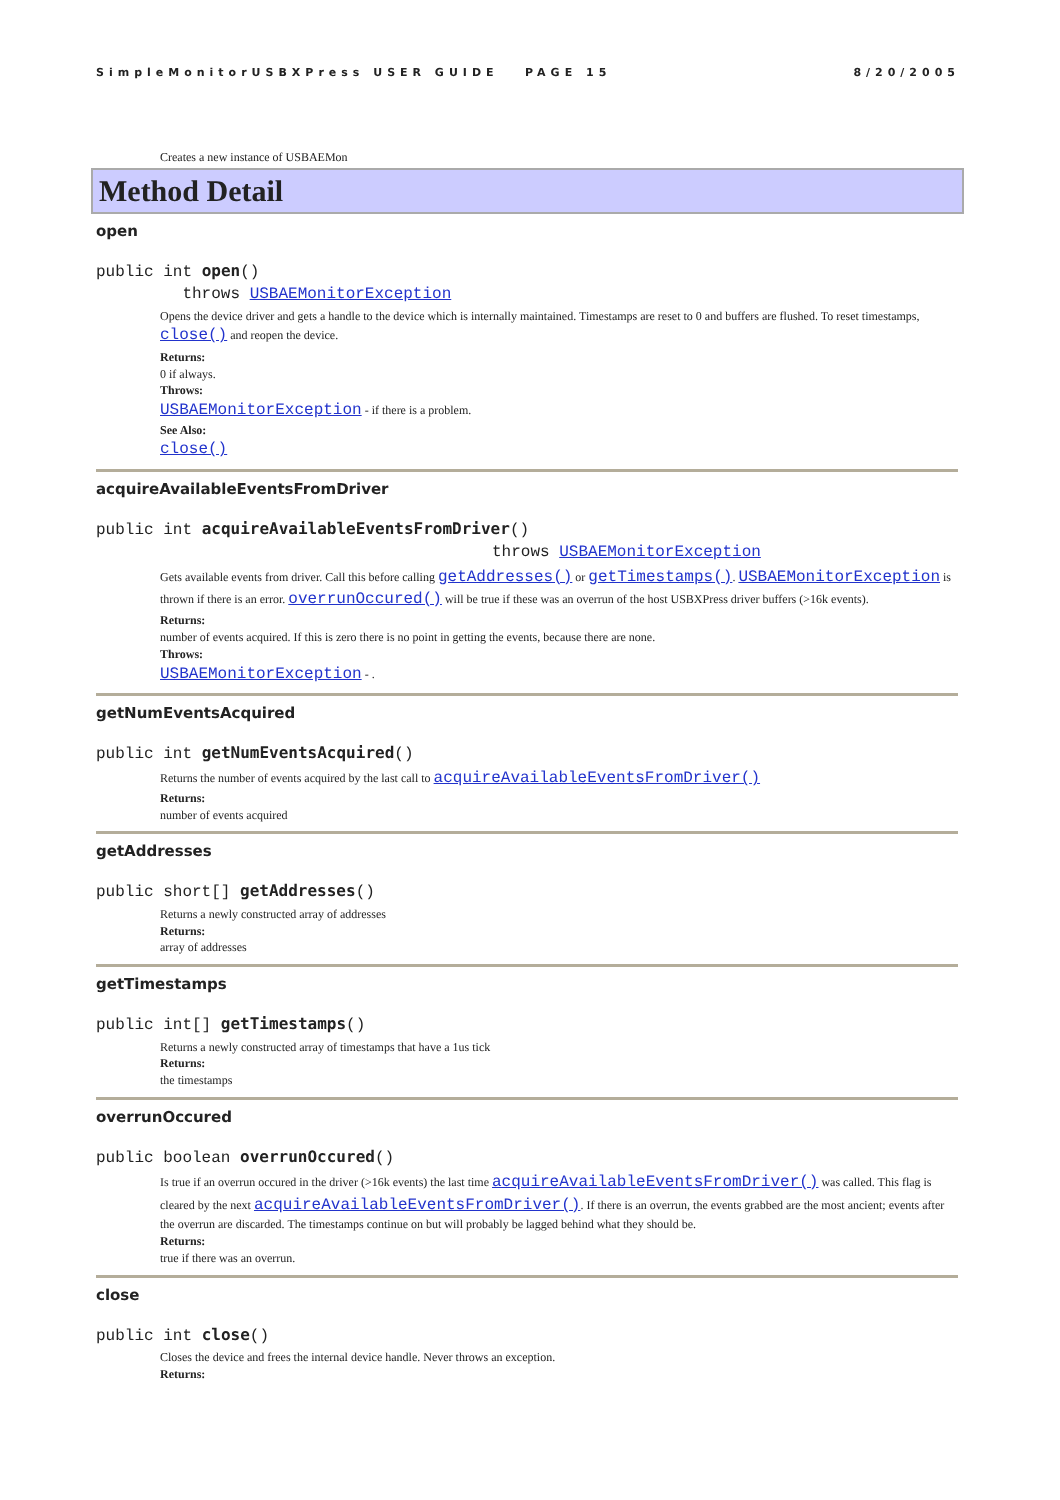SimpleMonitorUSBXPress USER GUIDE PAGE 15 8/20/2005
Creates a new instance of USBAEMon
Method Detail
open
public int open()
throws USBAEMonitorException
Opens the device driver and gets a handle to the device which is internally maintained. Timestamps are reset to 0 and buffers are flushed. To reset timestamps, close() and reopen the device.
Returns:
0 if always.
Throws:
USBAEMonitorException - if there is a problem.
See Also:
close()
acquireAvailableEventsFromDriver
public int acquireAvailableEventsFromDriver()
throws USBAEMonitorException
Gets available events from driver. Call this before calling getAddresses() or getTimestamps(). USBAEMonitorException is thrown if there is an error. overrunOccured() will be true if these was an overrun of the host USBXPress driver buffers (>16k events).
Returns:
number of events acquired. If this is zero there is no point in getting the events, because there are none.
Throws:
USBAEMonitorException - .
getNumEventsAcquired
public int getNumEventsAcquired()
Returns the number of events acquired by the last call to acquireAvailableEventsFromDriver()
Returns:
number of events acquired
getAddresses
public short[] getAddresses()
Returns a newly constructed array of addresses
Returns:
array of addresses
getTimestamps
public int[] getTimestamps()
Returns a newly constructed array of timestamps that have a 1us tick
Returns:
the timestamps
overrunOccured
public boolean overrunOccured()
Is true if an overrun occured in the driver (>16k events) the last time acquireAvailableEventsFromDriver() was called. This flag is cleared by the next acquireAvailableEventsFromDriver(). If there is an overrun, the events grabbed are the most ancient; events after the overrun are discarded. The timestamps continue on but will probably be lagged behind what they should be.
Returns:
true if there was an overrun.
close
public int close()
Closes the device and frees the internal device handle. Never throws an exception.
Returns: